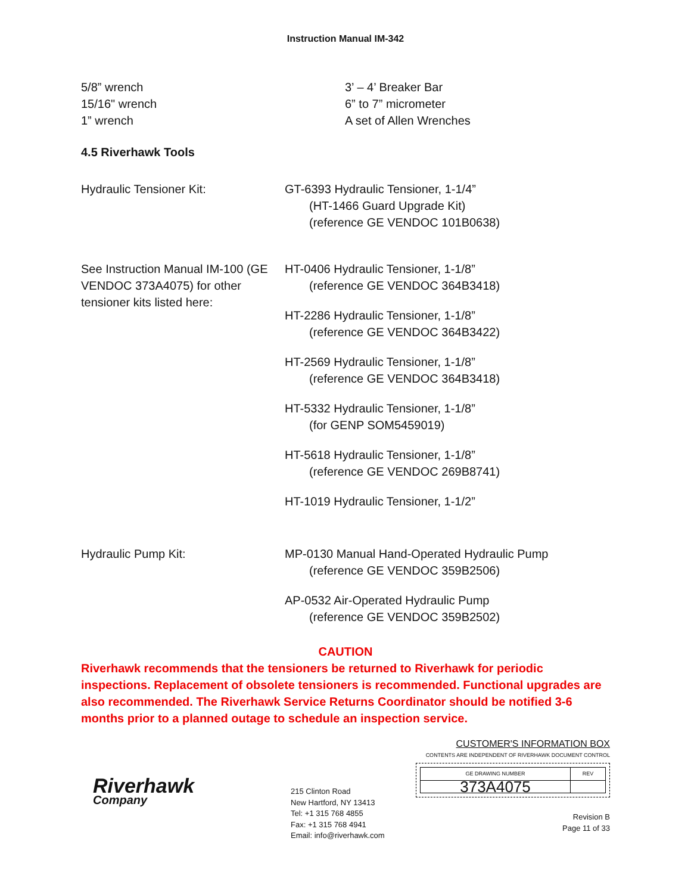Instruction Manual IM-342
5/8” wrench
15/16" wrench
1” wrench
3’ – 4’ Breaker Bar
6” to 7” micrometer
A set of Allen Wrenches
4.5 Riverhawk Tools
Hydraulic Tensioner Kit: GT-6393 Hydraulic Tensioner, 1-1/4”
(HT-1466 Guard Upgrade Kit)
(reference GE VENDOC 101B0638)
See Instruction Manual IM-100 (GE VENDOC 373A4075) for other tensioner kits listed here:
HT-0406 Hydraulic Tensioner, 1-1/8”
(reference GE VENDOC 364B3418)
HT-2286 Hydraulic Tensioner, 1-1/8”
(reference GE VENDOC 364B3422)
HT-2569 Hydraulic Tensioner, 1-1/8”
(reference GE VENDOC 364B3418)
HT-5332 Hydraulic Tensioner, 1-1/8”
(for GENP SOM5459019)
HT-5618 Hydraulic Tensioner, 1-1/8”
(reference GE VENDOC 269B8741)
HT-1019 Hydraulic Tensioner, 1-1/2”
Hydraulic Pump Kit: MP-0130 Manual Hand-Operated Hydraulic Pump
(reference GE VENDOC 359B2506)
AP-0532 Air-Operated Hydraulic Pump
(reference GE VENDOC 359B2502)
CAUTION
Riverhawk recommends that the tensioners be returned to Riverhawk for periodic inspections. Replacement of obsolete tensioners is recommended. Functional upgrades are also recommended. The Riverhawk Service Returns Coordinator should be notified 3-6 months prior to a planned outage to schedule an inspection service.
Riverhawk
Company
215 Clinton Road
New Hartford, NY 13413
Tel: +1 315 768 4855
Fax: +1 315 768 4941
Email: info@riverhawk.com
CUSTOMER'S INFORMATION BOX
CONTENTS ARE INDEPENDENT OF RIVERHAWK DOCUMENT CONTROL
| GE DRAWING NUMBER | REV |
| 373A4075 | |
Revision B
Page 11 of 33